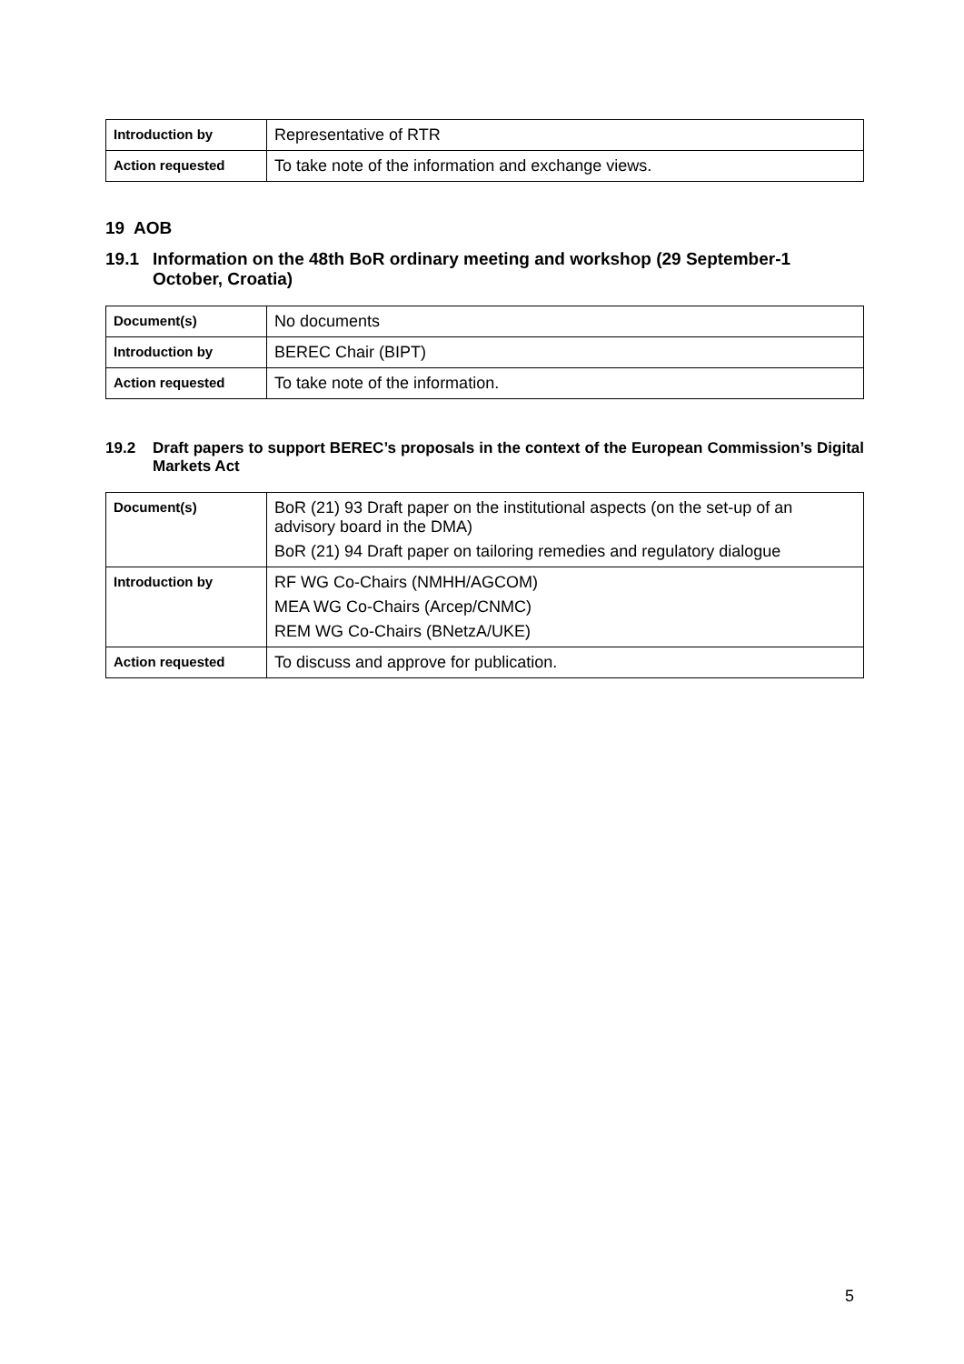| Introduction by | Representative of RTR |
| Action requested | To take note of the information and exchange views. |
19 AOB
19.1 Information on the 48th BoR ordinary meeting and workshop (29 September-1 October, Croatia)
| Document(s) | No documents |
| Introduction by | BEREC Chair (BIPT) |
| Action requested | To take note of the information. |
19.2 Draft papers to support BEREC’s proposals in the context of the European Commission’s Digital Markets Act
| Document(s) | BoR (21) 93 Draft paper on the institutional aspects (on the set-up of an advisory board in the DMA) BoR (21) 94 Draft paper on tailoring remedies and regulatory dialogue |
| Introduction by | RF WG Co-Chairs (NMHH/AGCOM) MEA WG Co-Chairs (Arcep/CNMC) REM WG Co-Chairs (BNetzA/UKE) |
| Action requested | To discuss and approve for publication. |
5